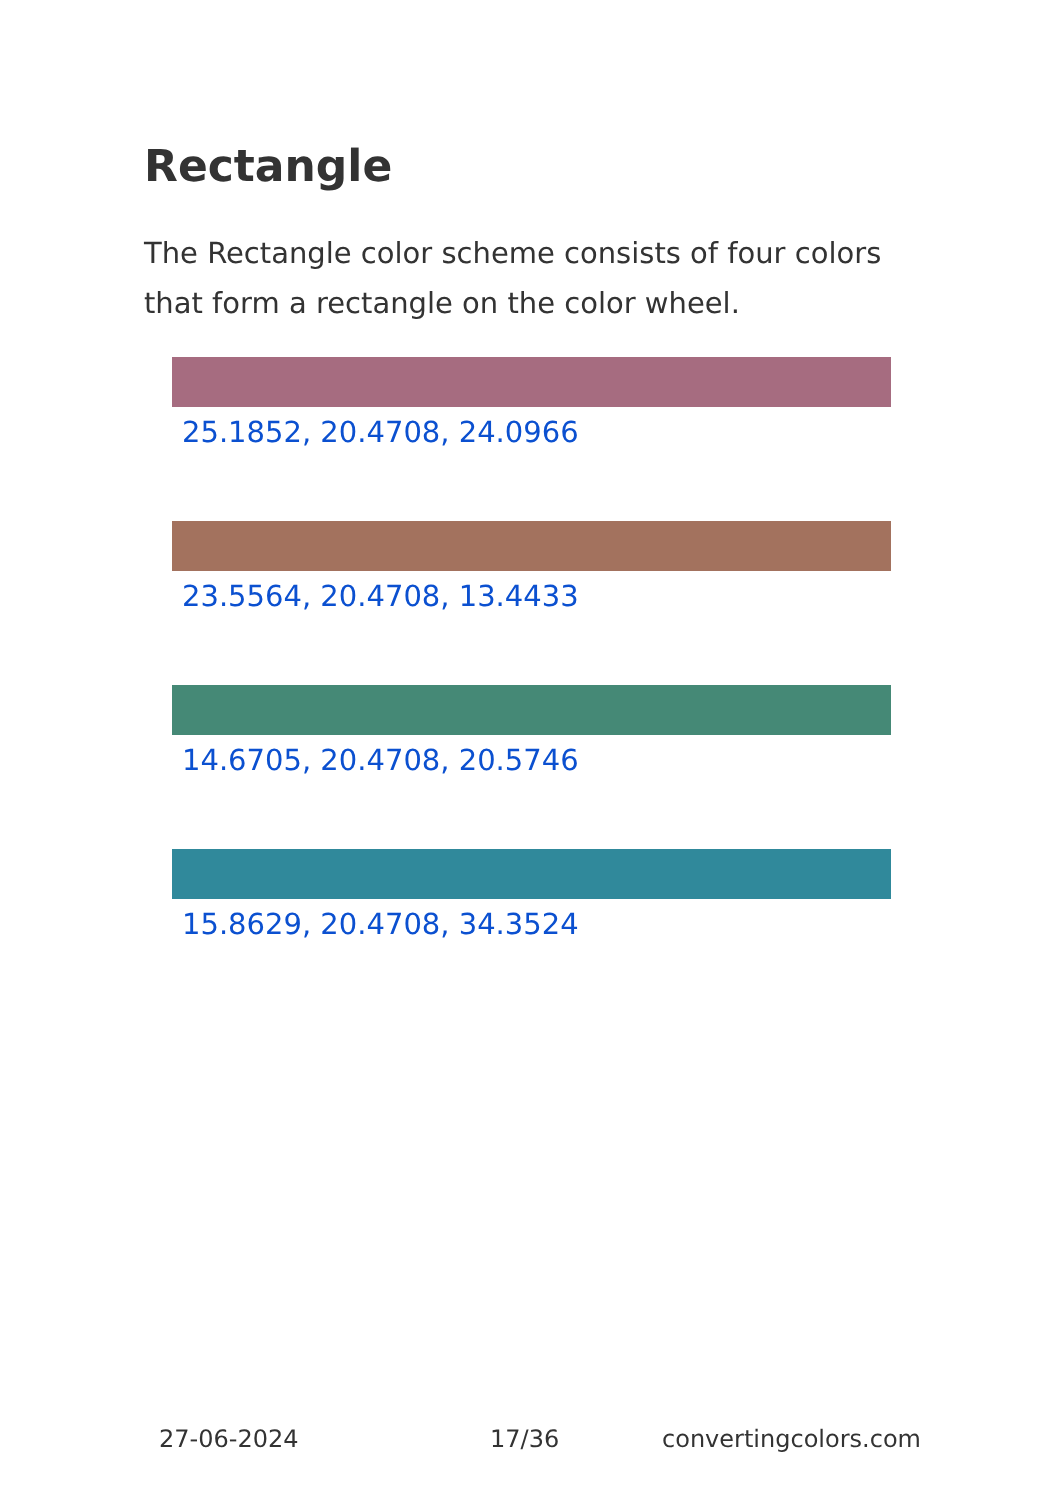Rectangle
The Rectangle color scheme consists of four colors that form a rectangle on the color wheel.
25.1852, 20.4708, 24.0966
23.5564, 20.4708, 13.4433
14.6705, 20.4708, 20.5746
15.8629, 20.4708, 34.3524
27-06-2024 17/36 convertingcolors.com